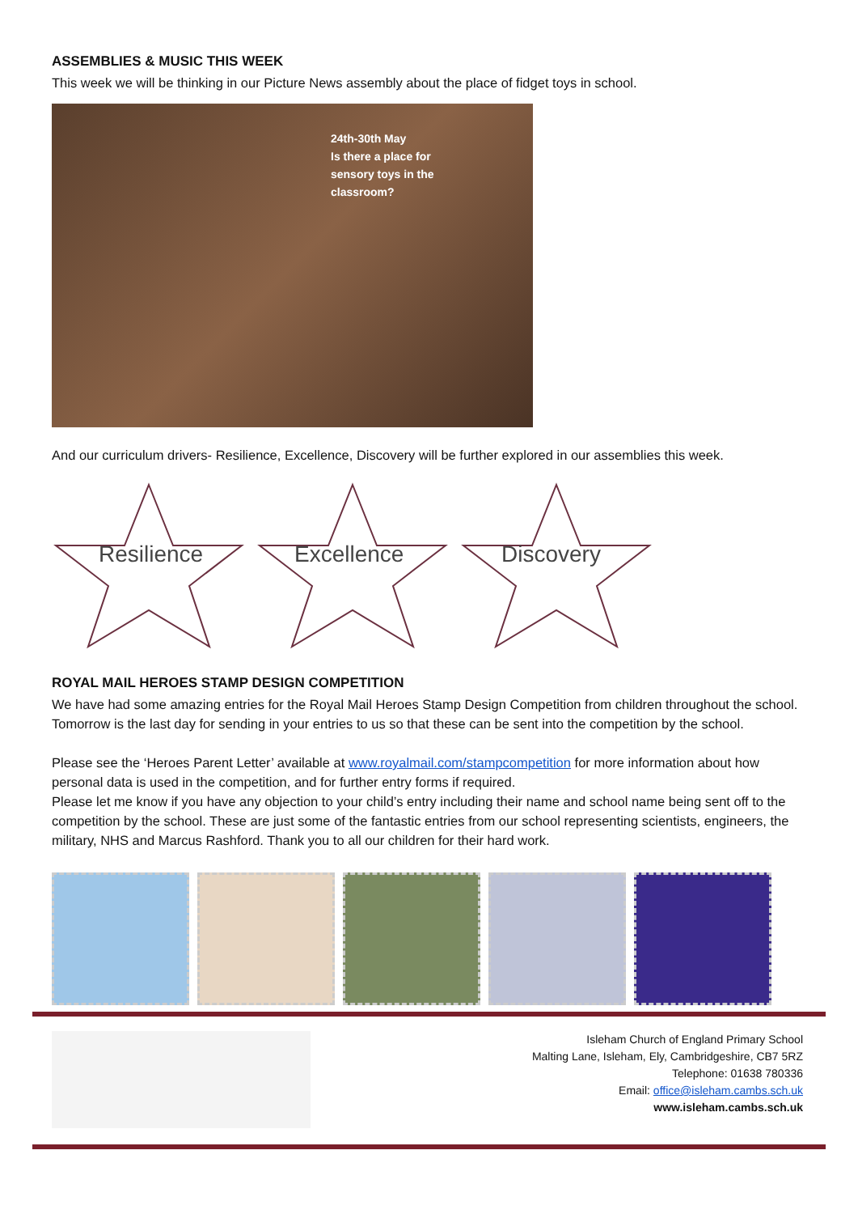ASSEMBLIES & MUSIC THIS WEEK
This week we will be thinking in our Picture News assembly about the place of fidget toys in school.
24th-30th May
Is there a place for
sensory toys in the
classroom?
And our curriculum drivers- Resilience, Excellence, Discovery will be further explored in our assemblies this week.
Resilience
Excellence
Discovery
ROYAL MAIL HEROES STAMP DESIGN COMPETITION
We have had some amazing entries for the Royal Mail Heroes Stamp Design Competition from children throughout the school. Tomorrow is the last day for sending in your entries to us so that these can be sent into the competition by the school.
Please see the ‘Heroes Parent Letter’ available at www.royalmail.com/stampcompetition for more information about how personal data is used in the competition, and for further entry forms if required.
Please let me know if you have any objection to your child’s entry including their name and school name being sent off to the competition by the school. These are just some of the fantastic entries from our school representing scientists, engineers, the military, NHS and Marcus Rashford. Thank you to all our children for their hard work.
Isleham Church of England Primary School
Malting Lane, Isleham, Ely, Cambridgeshire, CB7 5RZ
Telephone: 01638 780336
Email: office@isleham.cambs.sch.uk
www.isleham.cambs.sch.uk